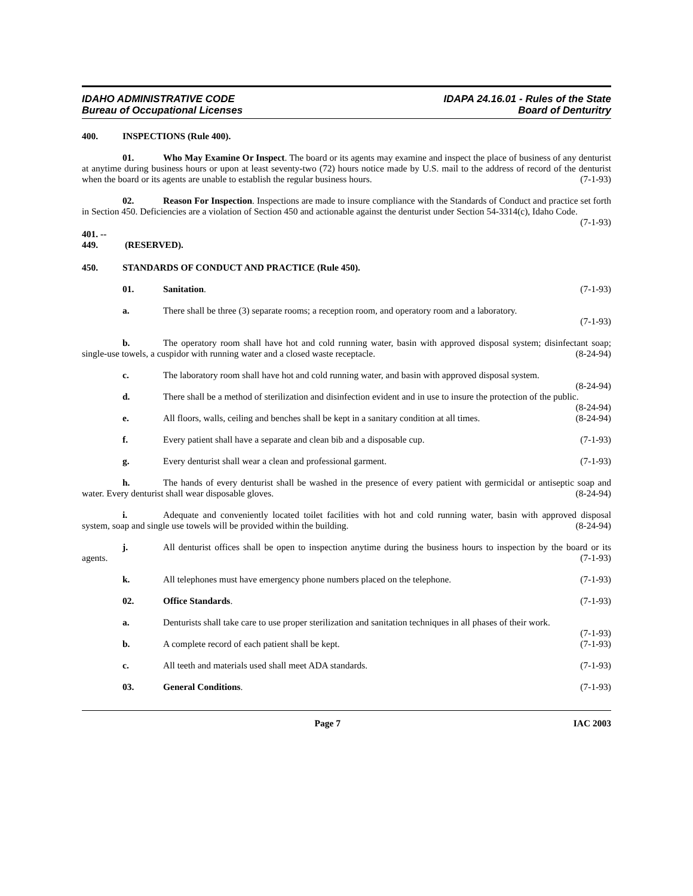IDAHO ADMINISTRATIVE CODE
Bureau of Occupational Licenses
IDAPA 24.16.01 - Rules of the State
Board of Denturitry
400. INSPECTIONS (Rule 400).
01. Who May Examine Or Inspect. The board or its agents may examine and inspect the place of business of any denturist at anytime during business hours or upon at least seventy-two (72) hours notice made by U.S. mail to the address of record of the denturist when the board or its agents are unable to establish the regular business hours. (7-1-93)
02. Reason For Inspection. Inspections are made to insure compliance with the Standards of Conduct and practice set forth in Section 450. Deficiencies are a violation of Section 450 and actionable against the denturist under Section 54-3314(c), Idaho Code. (7-1-93)
401. -- 449. (RESERVED).
450. STANDARDS OF CONDUCT AND PRACTICE (Rule 450).
01. Sanitation. (7-1-93)
a. There shall be three (3) separate rooms; a reception room, and operatory room and a laboratory.
(7-1-93)
b. The operatory room shall have hot and cold running water, basin with approved disposal system; disinfectant soap; single-use towels, a cuspidor with running water and a closed waste receptacle. (8-24-94)
c. The laboratory room shall have hot and cold running water, and basin with approved disposal system. (8-24-94)
d. There shall be a method of sterilization and disinfection evident and in use to insure the protection of the public. (8-24-94)
e. All floors, walls, ceiling and benches shall be kept in a sanitary condition at all times. (8-24-94)
f. Every patient shall have a separate and clean bib and a disposable cup. (7-1-93)
g. Every denturist shall wear a clean and professional garment. (7-1-93)
h. The hands of every denturist shall be washed in the presence of every patient with germicidal or antiseptic soap and water. Every denturist shall wear disposable gloves. (8-24-94)
i. Adequate and conveniently located toilet facilities with hot and cold running water, basin with approved disposal system, soap and single use towels will be provided within the building. (8-24-94)
j. All denturist offices shall be open to inspection anytime during the business hours to inspection by the board or its agents. (7-1-93)
k. All telephones must have emergency phone numbers placed on the telephone. (7-1-93)
02. Office Standards. (7-1-93)
a. Denturists shall take care to use proper sterilization and sanitation techniques in all phases of their work. (7-1-93)
b. A complete record of each patient shall be kept. (7-1-93)
c. All teeth and materials used shall meet ADA standards. (7-1-93)
03. General Conditions. (7-1-93)
Page 7 IAC 2003